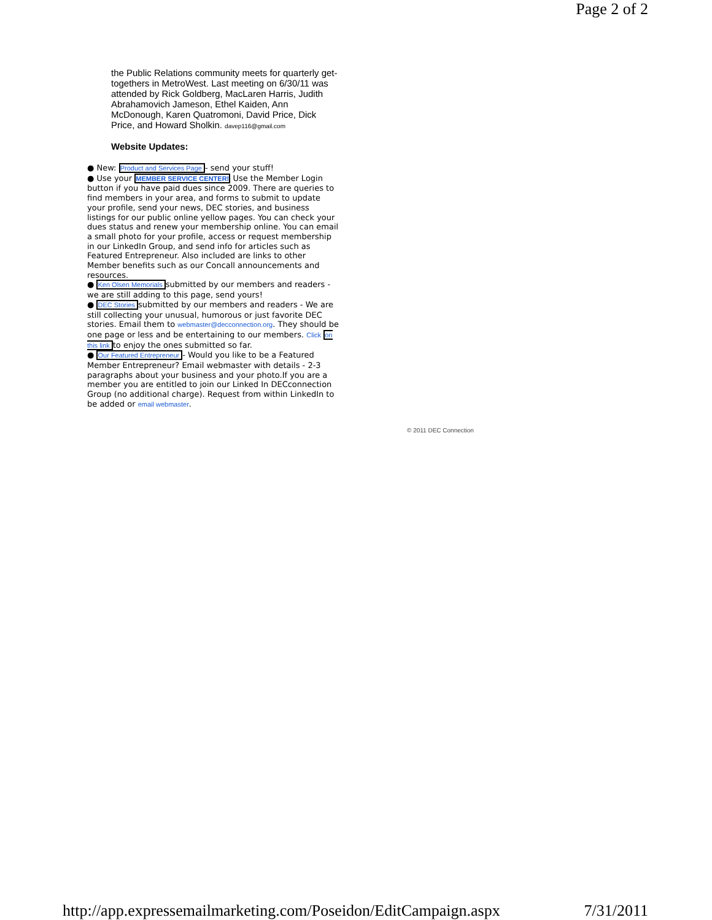Page 2 of 2
the Public Relations community meets for quarterly get-togethers in MetroWest. Last meeting on 6/30/11 was attended by Rick Goldberg, MacLaren Harris, Judith Abrahamovich Jameson, Ethel Kaiden, Ann McDonough, Karen Quatromoni, David Price, Dick Price, and Howard Sholkin. davep116@gmail.com
Website Updates:
● New: Product and Services Page - send your stuff!
● Use your MEMBER SERVICE CENTER! Use the Member Login button if you have paid dues since 2009. There are queries to find members in your area, and forms to submit to update your profile, send your news, DEC stories, and business listings for our public online yellow pages. You can check your dues status and renew your membership online. You can email a small photo for your profile, access or request membership in our LinkedIn Group, and send info for articles such as Featured Entrepreneur. Also included are links to other Member benefits such as our Concall announcements and resources.
● Ken Olsen Memorials submitted by our members and readers - we are still adding to this page, send yours!
● DEC Stories submitted by our members and readers - We are still collecting your unusual, humorous or just favorite DEC stories. Email them to webmaster@decconnection.org. They should be one page or less and be entertaining to our members. Click on this link to enjoy the ones submitted so far.
● Our Featured Entrepreneur - Would you like to be a Featured Member Entrepreneur? Email webmaster with details - 2-3 paragraphs about your business and your photo.If you are a member you are entitled to join our Linked In DECconnection Group (no additional charge). Request from within LinkedIn to be added or email webmaster.
© 2011 DEC Connection
http://app.expressemailmarketing.com/Poseidon/EditCampaign.aspx 7/31/2011